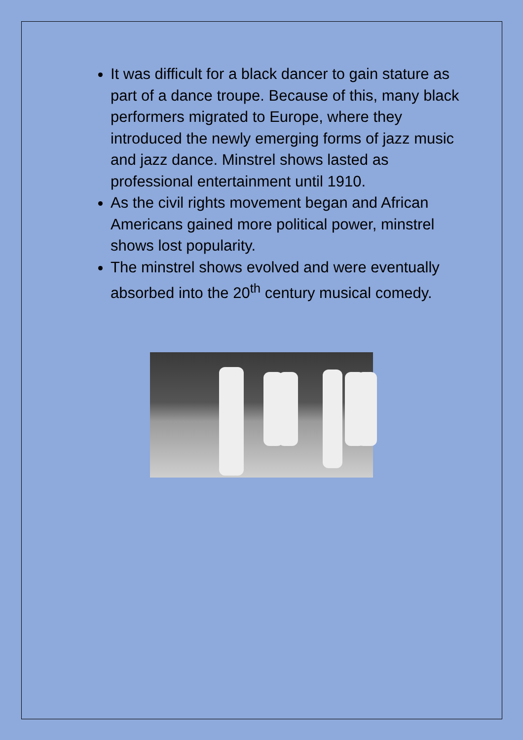It was difficult for a black dancer to gain stature as part of a dance troupe. Because of this, many black performers migrated to Europe, where they introduced the newly emerging forms of jazz music and jazz dance. Minstrel shows lasted as professional entertainment until 1910.
As the civil rights movement began and African Americans gained more political power, minstrel shows lost popularity.
The minstrel shows evolved and were eventually absorbed into the 20<sup>th</sup> century musical comedy.